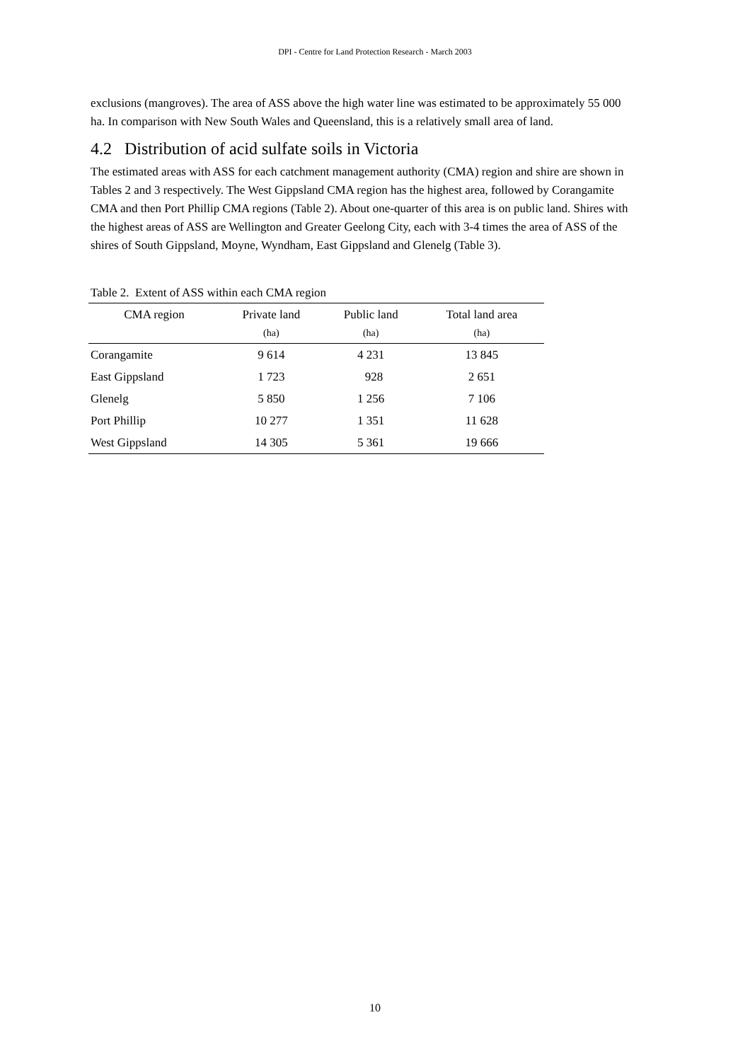DPI - Centre for Land Protection Research - March 2003
exclusions (mangroves). The area of ASS above the high water line was estimated to be approximately 55 000 ha. In comparison with New South Wales and Queensland, this is a relatively small area of land.
4.2 Distribution of acid sulfate soils in Victoria
The estimated areas with ASS for each catchment management authority (CMA) region and shire are shown in Tables 2 and 3 respectively. The West Gippsland CMA region has the highest area, followed by Corangamite CMA and then Port Phillip CMA regions (Table 2). About one-quarter of this area is on public land. Shires with the highest areas of ASS are Wellington and Greater Geelong City, each with 3-4 times the area of ASS of the shires of South Gippsland, Moyne, Wyndham, East Gippsland and Glenelg (Table 3).
Table 2. Extent of ASS within each CMA region
| CMA region | Private land | Public land | Total land area |
| --- | --- | --- | --- |
| | (ha) | (ha) | (ha) |
| Corangamite | 9 614 | 4 231 | 13 845 |
| East Gippsland | 1 723 | 928 | 2 651 |
| Glenelg | 5 850 | 1 256 | 7 106 |
| Port Phillip | 10 277 | 1 351 | 11 628 |
| West Gippsland | 14 305 | 5 361 | 19 666 |
10